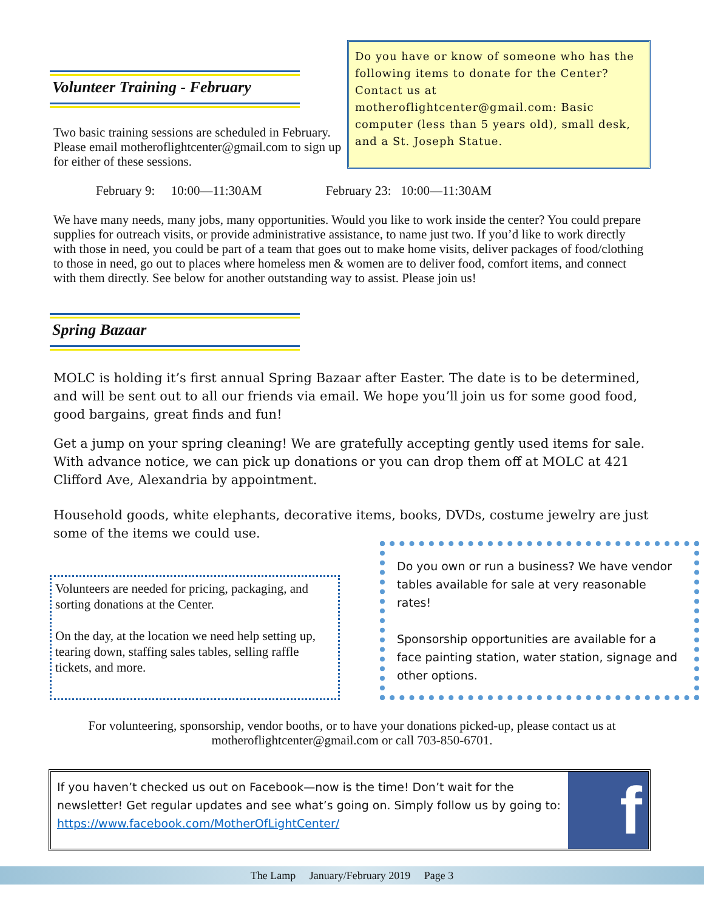Volunteer Training - February
Two basic training sessions are scheduled in February. Please email motheroflightcenter@gmail.com to sign up for either of these sessions.
Do you have or know of someone who has the following items to donate for the Center? Contact us at motheroflightcenter@gmail.com: Basic computer (less than 5 years old), small desk, and a St. Joseph Statue.
February 9: 10:00—11:30AM February 23: 10:00—11:30AM
We have many needs, many jobs, many opportunities. Would you like to work inside the center? You could prepare supplies for outreach visits, or provide administrative assistance, to name just two. If you’d like to work directly with those in need, you could be part of a team that goes out to make home visits, deliver packages of food/clothing to those in need, go out to places where homeless men & women are to deliver food, comfort items, and connect with them directly. See below for another outstanding way to assist. Please join us!
Spring Bazaar
MOLC is holding it’s first annual Spring Bazaar after Easter. The date is to be determined, and will be sent out to all our friends via email. We hope you’ll join us for some good food, good bargains, great finds and fun!
Get a jump on your spring cleaning! We are gratefully accepting gently used items for sale. With advance notice, we can pick up donations or you can drop them off at MOLC at 421 Clifford Ave, Alexandria by appointment.
Household goods, white elephants, decorative items, books, DVDs, costume jewelry are just some of the items we could use.
Volunteers are needed for pricing, packaging, and sorting donations at the Center.
On the day, at the location we need help setting up, tearing down, staffing sales tables, selling raffle tickets, and more.
Do you own or run a business? We have vendor tables available for sale at very reasonable rates!
Sponsorship opportunities are available for a face painting station, water station, signage and other options.
For volunteering, sponsorship, vendor booths, or to have your donations picked-up, please contact us at motheroflightcenter@gmail.com or call 703-850-6701.
If you haven’t checked us out on Facebook—now is the time! Don’t wait for the newsletter! Get regular updates and see what’s going on. Simply follow us by going to: https://www.facebook.com/MotherOfLightCenter/
f
The Lamp January/February 2019 Page 3